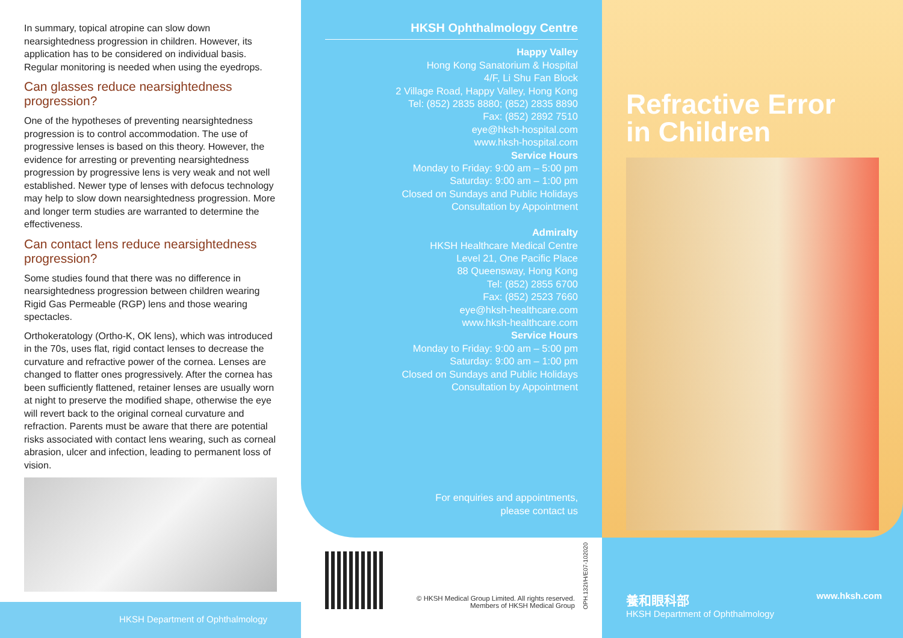In summary, topical atropine can slow down nearsightedness progression in children. However, its application has to be considered on individual basis. Regular monitoring is needed when using the eyedrops.
Can glasses reduce nearsightedness progression?
One of the hypotheses of preventing nearsightedness progression is to control accommodation. The use of progressive lenses is based on this theory. However, the evidence for arresting or preventing nearsightedness progression by progressive lens is very weak and not well established. Newer type of lenses with defocus technology may help to slow down nearsightedness progression. More and longer term studies are warranted to determine the effectiveness.
Can contact lens reduce nearsightedness progression?
Some studies found that there was no difference in nearsightedness progression between children wearing Rigid Gas Permeable (RGP) lens and those wearing spectacles.
Orthokeratology (Ortho-K, OK lens), which was introduced in the 70s, uses flat, rigid contact lenses to decrease the curvature and refractive power of the cornea. Lenses are changed to flatter ones progressively. After the cornea has been sufficiently flattened, retainer lenses are usually worn at night to preserve the modified shape, otherwise the eye will revert back to the original corneal curvature and refraction. Parents must be aware that there are potential risks associated with contact lens wearing, such as corneal abrasion, ulcer and infection, leading to permanent loss of vision.
HKSH Department of Ophthalmology
HKSH Ophthalmology Centre
Happy Valley
Hong Kong Sanatorium & Hospital
4/F, Li Shu Fan Block
2 Village Road, Happy Valley, Hong Kong
Tel: (852) 2835 8880; (852) 2835 8890
Fax: (852) 2892 7510
eye@hksh-hospital.com
www.hksh-hospital.com
Service Hours
Monday to Friday: 9:00 am – 5:00 pm
Saturday: 9:00 am – 1:00 pm
Closed on Sundays and Public Holidays
Consultation by Appointment
Admiralty
HKSH Healthcare Medical Centre
Level 21, One Pacific Place
88 Queensway, Hong Kong
Tel: (852) 2855 6700
Fax: (852) 2523 7660
eye@hksh-healthcare.com
www.hksh-healthcare.com
Service Hours
Monday to Friday: 9:00 am – 5:00 pm
Saturday: 9:00 am – 1:00 pm
Closed on Sundays and Public Holidays
Consultation by Appointment
For enquiries and appointments,
please contact us
© HKSH Medical Group Limited. All rights reserved.
Members of HKSH Medical Group
OPH.132I/H/E07-102020
Refractive Error
in Children
養和眼科部
HKSH Department of Ophthalmology
www.hksh.com